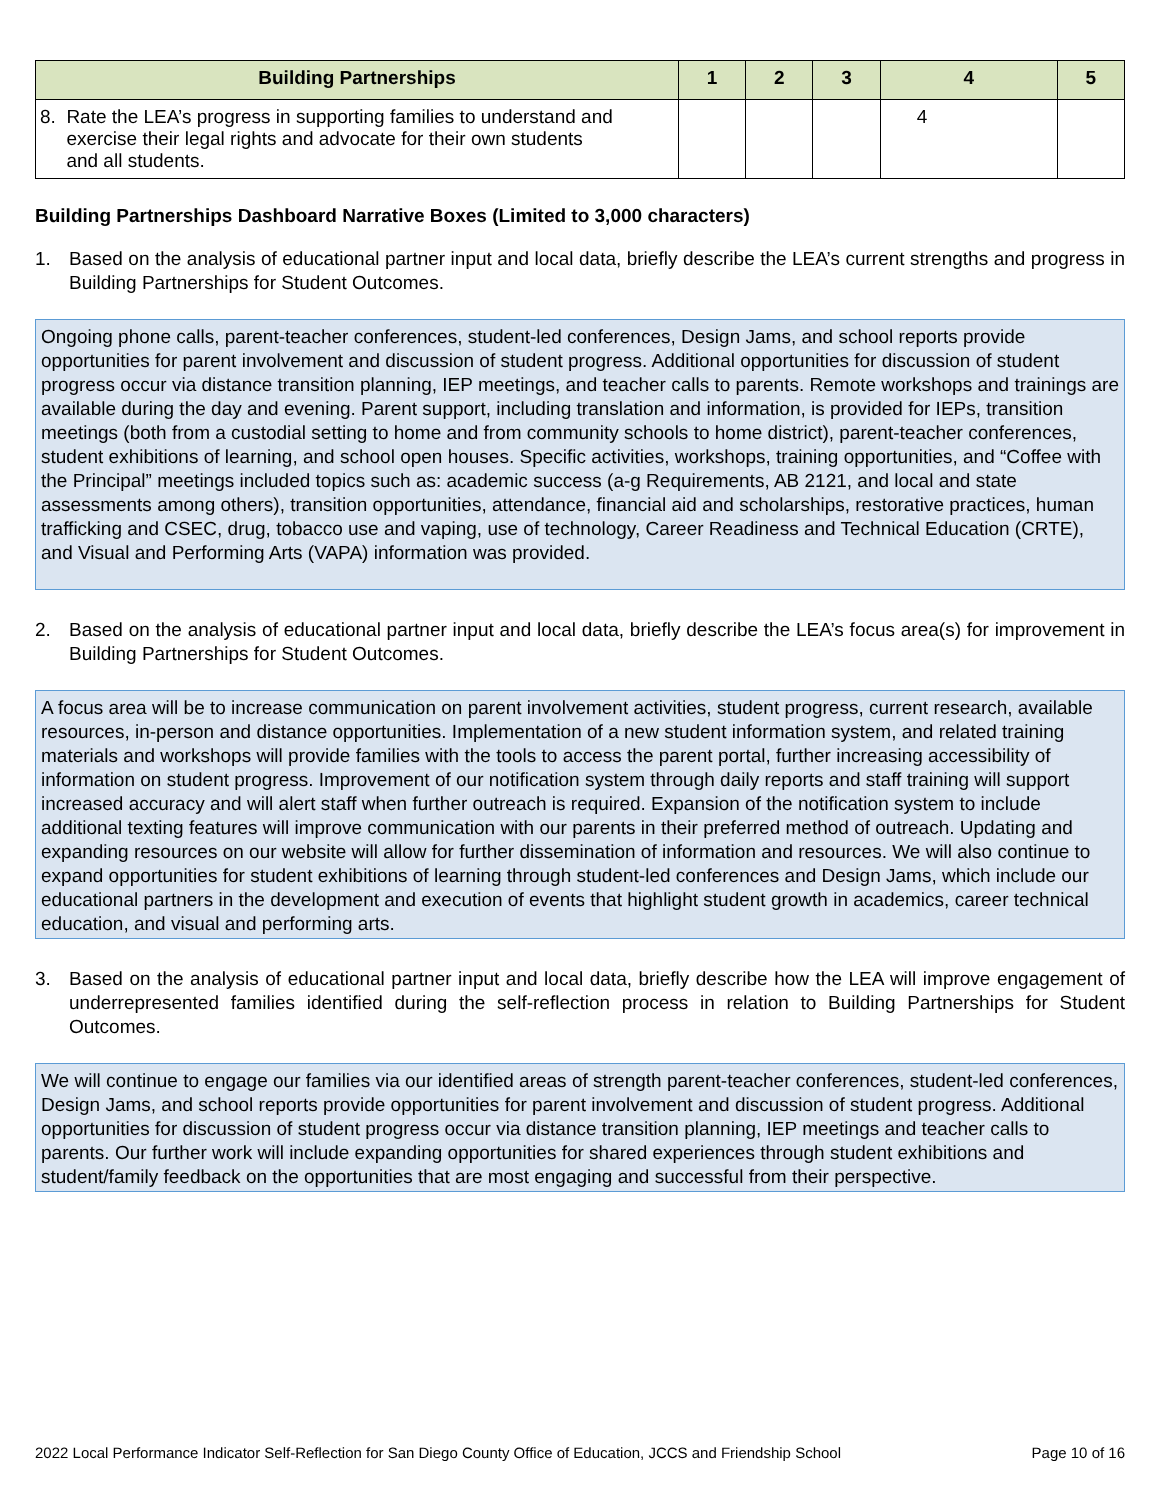| Building Partnerships | 1 | 2 | 3 | 4 | 5 |
| --- | --- | --- | --- | --- | --- |
| 8. Rate the LEA’s progress in supporting families to understand and exercise their legal rights and advocate for their own students and all students. | | | | 4 | |
Building Partnerships Dashboard Narrative Boxes (Limited to 3,000 characters)
1. Based on the analysis of educational partner input and local data, briefly describe the LEA’s current strengths and progress in Building Partnerships for Student Outcomes.
Ongoing phone calls, parent-teacher conferences, student-led conferences, Design Jams, and school reports provide opportunities for parent involvement and discussion of student progress. Additional opportunities for discussion of student progress occur via distance transition planning, IEP meetings, and teacher calls to parents. Remote workshops and trainings are available during the day and evening. Parent support, including translation and information, is provided for IEPs, transition meetings (both from a custodial setting to home and from community schools to home district), parent-teacher conferences, student exhibitions of learning, and school open houses. Specific activities, workshops, training opportunities, and “Coffee with the Principal” meetings included topics such as: academic success (a-g Requirements, AB 2121, and local and state assessments among others), transition opportunities, attendance, financial aid and scholarships, restorative practices, human trafficking and CSEC, drug, tobacco use and vaping, use of technology, Career Readiness and Technical Education (CRTE), and Visual and Performing Arts (VAPA) information was provided.
2. Based on the analysis of educational partner input and local data, briefly describe the LEA’s focus area(s) for improvement in Building Partnerships for Student Outcomes.
A focus area will be to increase communication on parent involvement activities, student progress, current research, available resources, in-person and distance opportunities. Implementation of a new student information system, and related training materials and workshops will provide families with the tools to access the parent portal, further increasing accessibility of information on student progress. Improvement of our notification system through daily reports and staff training will support increased accuracy and will alert staff when further outreach is required. Expansion of the notification system to include additional texting features will improve communication with our parents in their preferred method of outreach. Updating and expanding resources on our website will allow for further dissemination of information and resources. We will also continue to expand opportunities for student exhibitions of learning through student-led conferences and Design Jams, which include our educational partners in the development and execution of events that highlight student growth in academics, career technical education, and visual and performing arts.
3. Based on the analysis of educational partner input and local data, briefly describe how the LEA will improve engagement of underrepresented families identified during the self-reflection process in relation to Building Partnerships for Student Outcomes.
We will continue to engage our families via our identified areas of strength parent-teacher conferences, student-led conferences, Design Jams, and school reports provide opportunities for parent involvement and discussion of student progress. Additional opportunities for discussion of student progress occur via distance transition planning, IEP meetings and teacher calls to parents. Our further work will include expanding opportunities for shared experiences through student exhibitions and student/family feedback on the opportunities that are most engaging and successful from their perspective.
2022 Local Performance Indicator Self-Reflection for San Diego County Office of Education, JCCS and Friendship School Page 10 of 16